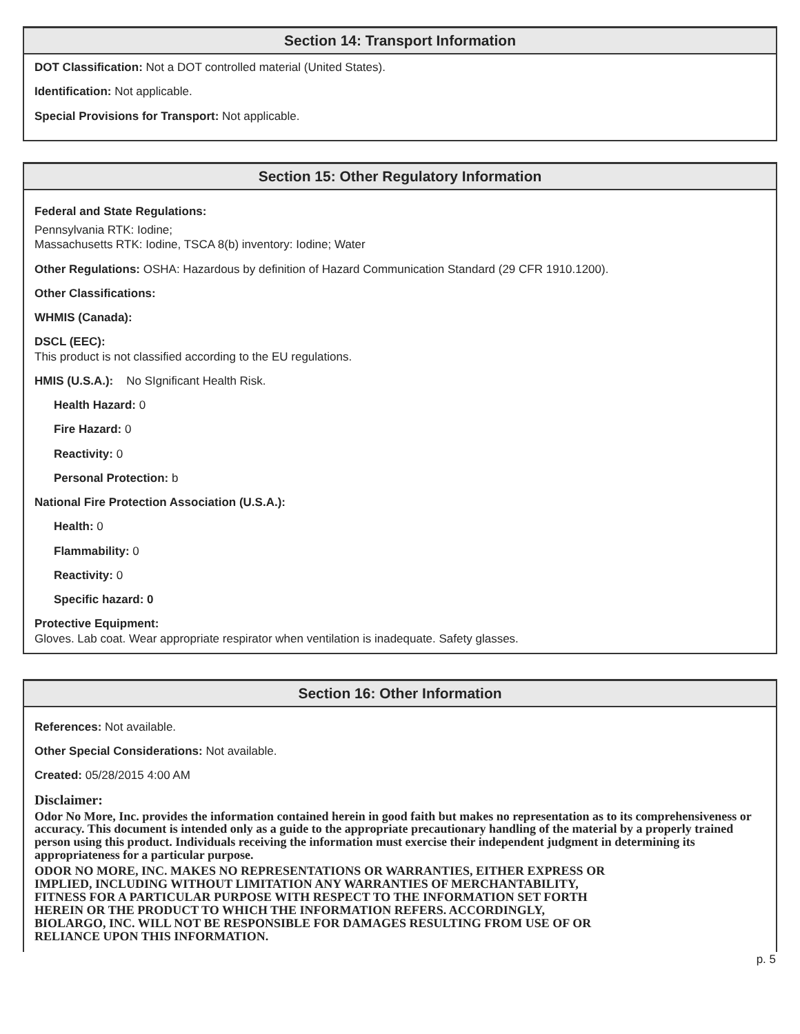Section 14: Transport Information
DOT Classification: Not a DOT controlled material (United States).
Identification: Not applicable.
Special Provisions for Transport: Not applicable.
Section 15: Other Regulatory Information
Federal and State Regulations:
Pennsylvania RTK: Iodine;
Massachusetts RTK: Iodine, TSCA 8(b) inventory: Iodine; Water
Other Regulations: OSHA: Hazardous by definition of Hazard Communication Standard (29 CFR 1910.1200).
Other Classifications:
WHMIS (Canada):
DSCL (EEC):
This product is not classified according to the EU regulations.
HMIS (U.S.A.): No SIgnificant Health Risk.
Health Hazard: 0
Fire Hazard: 0
Reactivity: 0
Personal Protection: b
National Fire Protection Association (U.S.A.):
Health: 0
Flammability: 0
Reactivity: 0
Specific hazard: 0
Protective Equipment:
Gloves. Lab coat. Wear appropriate respirator when ventilation is inadequate. Safety glasses.
Section 16: Other Information
References: Not available.
Other Special Considerations: Not available.
Created: 05/28/2015 4:00 AM
Disclaimer:
Odor No More, Inc. provides the information contained herein in good faith but makes no representation as to its comprehensiveness or accuracy. This document is intended only as a guide to the appropriate precautionary handling of the material by a properly trained person using this product. Individuals receiving the information must exercise their independent judgment in determining its appropriateness for a particular purpose.
ODOR NO MORE, INC. MAKES NO REPRESENTATIONS OR WARRANTIES, EITHER EXPRESS OR IMPLIED, INCLUDING WITHOUT LIMITATION ANY WARRANTIES OF MERCHANTABILITY, FITNESS FOR A PARTICULAR PURPOSE WITH RESPECT TO THE INFORMATION SET FORTH HEREIN OR THE PRODUCT TO WHICH THE INFORMATION REFERS. ACCORDINGLY, BIOLARGO, INC. WILL NOT BE RESPONSIBLE FOR DAMAGES RESULTING FROM USE OF OR RELIANCE UPON THIS INFORMATION.
p. 5